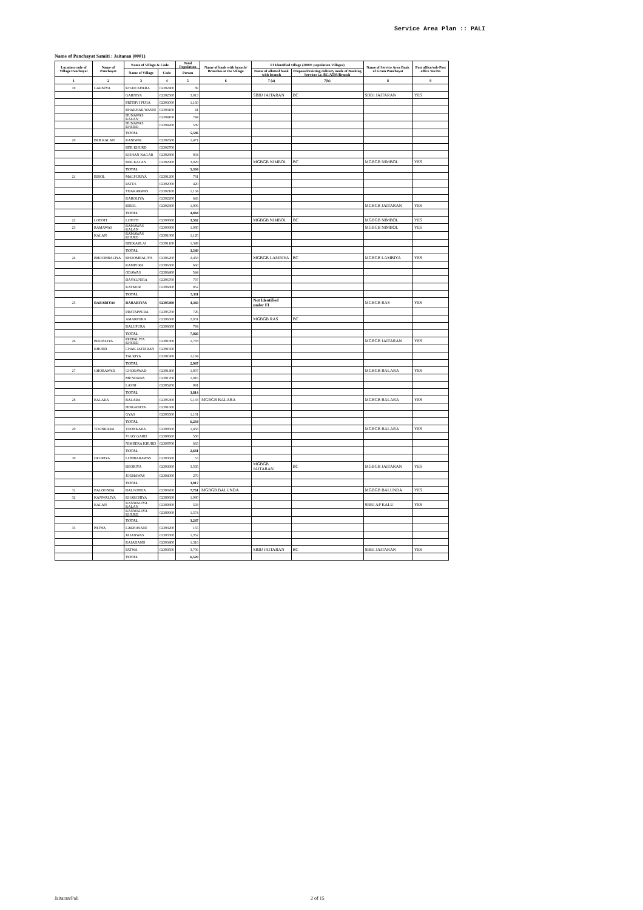Service Area Plan :: PALI
Name of Panchayat Samiti : Jaitaran (0001)
| Location code of Village Panchayat | Name of Panchayat | Name of Village & Code | | Total Population | Name of bank with branch/ Branches at the Village | FI Identified village (2000+ population Villages) | | Name of Service Area Bank of Gram Panchayat | Post office/sub-Post office Yes/No |
| --- | --- | --- | --- | --- | --- | --- | --- | --- | --- |
| | | Name of Village | Code | Person | | Name of allotted bank with branch | Proposed/existing delivery mode of Banking Services i.e. BC/ATM/Branch | | |
| 1 | 2 | 3 | 4 | 5 | 6 | 7 (a) | 7(b) | 8 | 9 |
| 19 | GARNIYA | KHATI KHERA | 02392400 | 89 | | | | | |
| | | GARNIYA | 02392500 | 3,013 | | SBBJ JAITARAN | BC | SBBJ JAITARAN | YES |
| | | PRITHVI PURA | 02393000 | 1,160 | | | | | |
| | | BHAKHAR WASNI | 02393100 | 41 | | | | | |
| | | HUNAWAS KALAN | 02394100 | 744 | | | | | |
| | | HUNAWAS KHURD | 02394200 | 539 | | | | | |
| | | TOTAL | | 5,586 | | | | | |
| 20 | BER KALAN | RANIWAL | 02392600 | 1,471 | | | | | |
| | | BER KHURD | 02392700 | | | | | | |
| | | KISHAN NAGAR | 02392800 | 804 | | | | | |
| | | BER KALAN | 02392900 | 3,029 | | MGBGB NIMBOL | BC | MGBGB NIMBOL | YES |
| | | TOTAL | | 5,304 | | | | | |
| 21 | BIROL | MALPURIYA | 02391200 | 781 | | | | | |
| | | PATUS | 02392000 | 420 | | | | | |
| | | THAKARWAS | 02392100 | 1,134 | | | | | |
| | | KAROLIYA | 02392200 | 643 | | | | | |
| | | BIROL | 02392300 | 1,906 | | | | MGBGB JAITARAN | YES |
| | | TOTAL | | 4,884 | | | | | |
| 22 | LOTOTI | LOTOTI | 02390800 | 3,562 | | MGBGB NIMBOL | BC | MGBGB NIMBOL | YES |
| 23 | RAMAWAS | RAMAWAS KALAN | 02390900 | 1,080 | | | | MGBGB NIMBOL | YES |
| | KALAN | RAMAWAS KHURD | 02391000 | 1,120 | | | | | |
| | | BEEKARLAI | 02391100 | 1,349 | | | | | |
| | | TOTAL | | 3,549 | | | | | |
| 24 | BHOOMBALIYA | BHOOMBALIYA | 02396200 | 2,458 | | MGBGB LAMBIYA | BC | MGBGB LAMBIYA | YES |
| | | RAMPURA | 02396300 | 660 | | | | | |
| | | ODAWAS | 02396400 | 544 | | | | | |
| | | DAYALPURA | 02396700 | 797 | | | | | |
| | | KATMOR | 02396800 | 852 | | | | | |
| | | TOTAL | | 5,311 | | | | | |
| 25 | RABARIYAS | RABARIYAS | 02395400 | 4,369 | | Not Identified under FI | | MGBGB RAS | YES |
| | | PRATAPPURA | 02395700 | 726 | | | | | |
| | | AMARPURA | 02396500 | 2,031 | | MGBGB RAS | BC | | |
| | | BALUPURA | 02396600 | 794 | | | | | |
| | | TOTAL | | 7,920 | | | | | |
| 26 | PEEPALIYA | PEEPALIYA KHURD | 02391800 | 1,783 | | | | MGBGB JAITARAN | YES |
| | KHURD | CHAK JAITARAN | 02391500 | | | | | | |
| | | TALKIYA | 02391900 | 1,184 | | | | | |
| | | TOTAL | | 2,967 | | | | | |
| 27 | GHORAWAD | GHORAWAD | 02391400 | 1,807 | | | | MGBGB BALARA | YES |
| | | MUNDAWA | 02391700 | 1,016 | | | | | |
| | | LASNI | 02395200 | 991 | | | | | |
| | | TOTAL | | 3,814 | | | | | |
| 28 | BALARA | BALARA | 02395300 | 5,133 | MGBGB BALARA | | | MGBGB BALARA | YES |
| | | HINGANIYA | 02391600 | | | | | | |
| | | GYAS | 02395500 | 1,101 | | | | | |
| | | TOTAL | | 6,234 | | | | | |
| 29 | TOONKARA | TOONKARA | 02398500 | 1,458 | | | | MGBGB BALARA | YES |
| | | VIJAY GARH | 02398600 | 558 | | | | | |
| | | NIMBERA KHURD | 02398700 | 665 | | | | | |
| | | TOTAL | | 2,681 | | | | | |
| 30 | DEORIYA | LUMBARAWAS | 02393600 | 53 | | | | | |
| | | DEORIYA | 02393900 | 3,585 | | MGBGB JAITARAN | BC | MGBGB JAITARAN | YES |
| | | JODHAWAS | 02394000 | 279 | | | | | |
| | | TOTAL | | 3,917 | | | | | |
| 31 | BALOONDA | BALOONDA | 02390200 | 7,761 | MGBGB BALUNDA | | | MGBGB BALUNDA | YES |
| 32 | KANWALIYA | KHARCHIYA | 02389600 | 1,080 | | | | | |
| | KALAN | KANWALIYA KALAN | 02389800 | 593 | | | | SBBJ AP KALU | YES |
| | | KANWALIYA KHURD | 02389900 | 1,574 | | | | | |
| | | TOTAL | | 3,247 | | | | | |
| 33 | PATWA | LAKHASANI | 02393200 | 155 | | | | | |
| | | JAJANWAS | 02393300 | 1,352 | | | | | |
| | | RAJADAND | 02393400 | 1,316 | | | | | |
| | | PATWA | 02393500 | 3,706 | | SBBJ JAITARAN | BC | SBBJ JAITARAN | YES |
| | | TOTAL | | 6,529 | | | | | |
Jaitaran/Pali 2 of 15